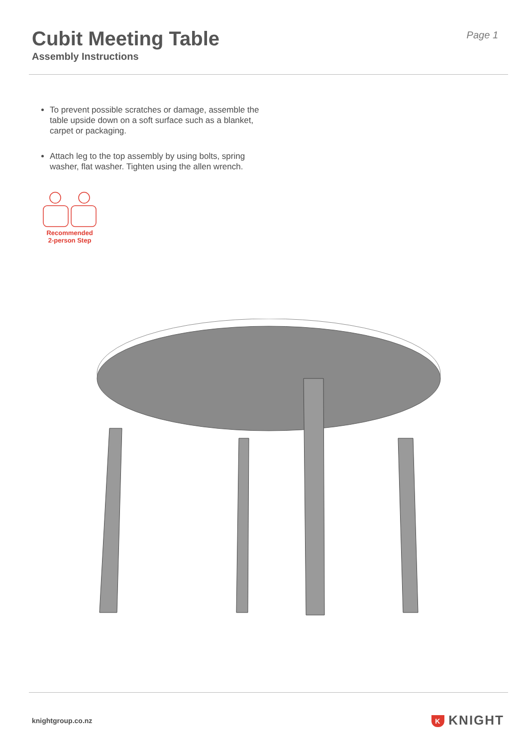Cubit Meeting Table
Assembly Instructions
Page 1
To prevent possible scratches or damage, assemble the table upside down on a soft surface such as a blanket, carpet or packaging.
Attach leg to the top assembly by using bolts, spring washer, flat washer. Tighten using the allen wrench.
Recommended
2-person Step
knightgroup.co.nz
K KNIGHT